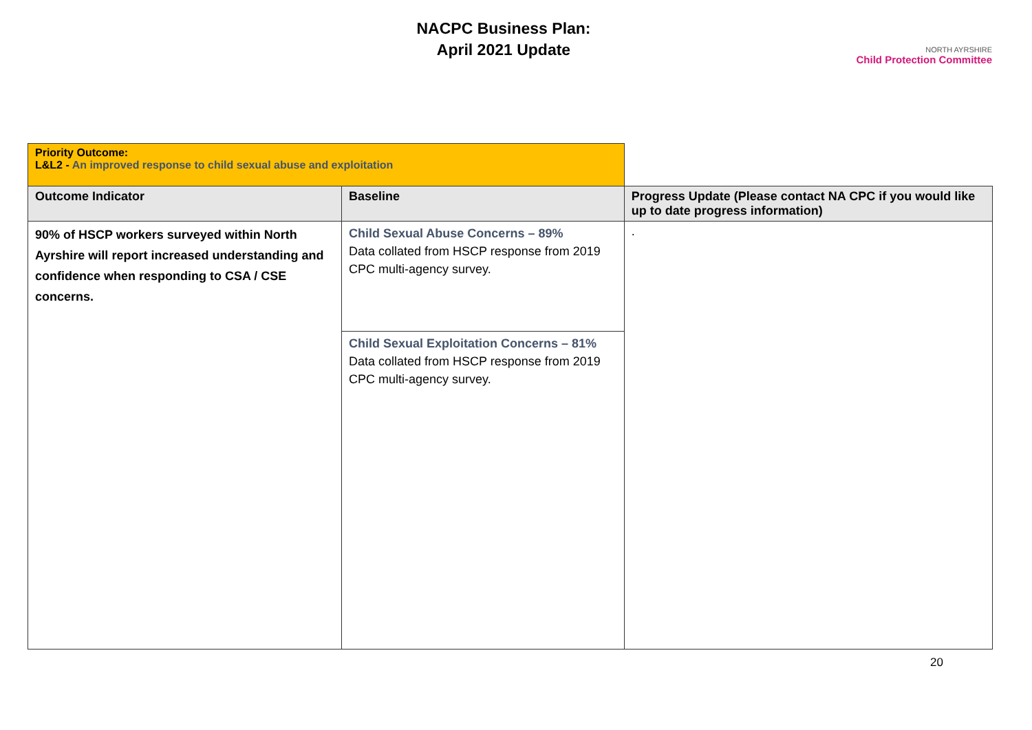NACPC Business Plan:
April 2021 Update
NORTH AYRSHIRE
Child Protection Committee
| Priority Outcome: L&L2 - An improved response to child sexual abuse and exploitation | | |
| Outcome Indicator | Baseline | Progress Update (Please contact NA CPC if you would like up to date progress information) |
| 90% of HSCP workers surveyed within North Ayrshire will report increased understanding and confidence when responding to CSA / CSE concerns. | Child Sexual Abuse Concerns – 89% Data collated from HSCP response from 2019 CPC multi-agency survey. | . |
| | Child Sexual Exploitation Concerns – 81% Data collated from HSCP response from 2019 CPC multi-agency survey. | |
20